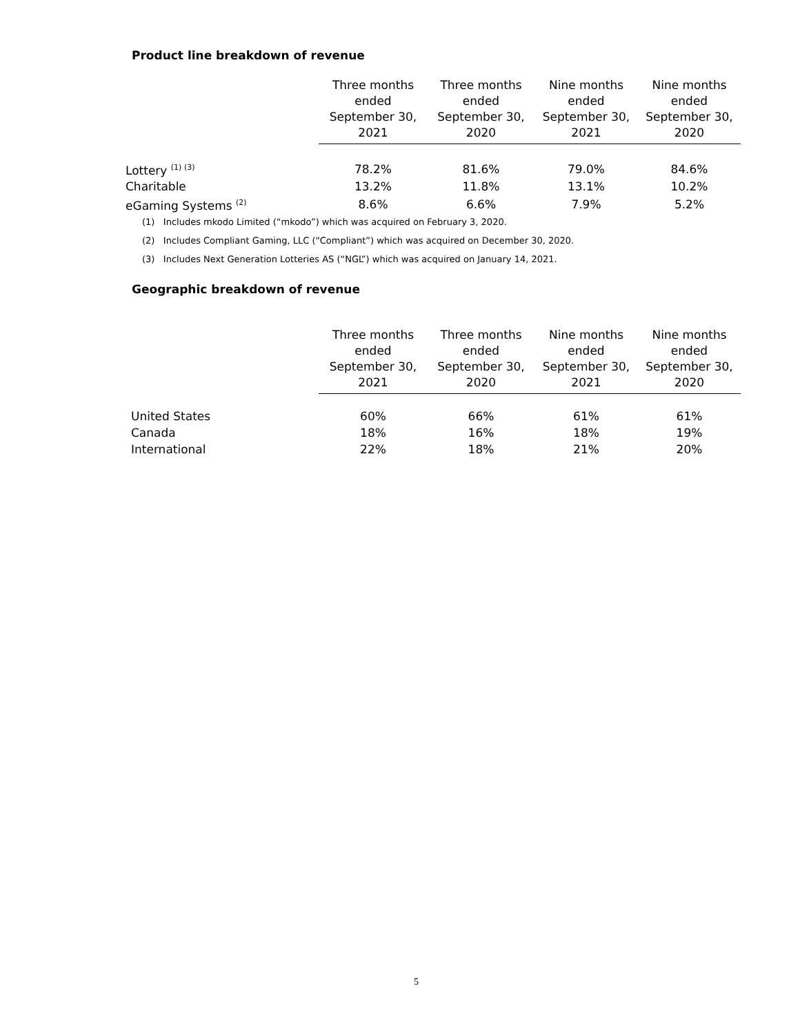Product line breakdown of revenue
| | Three months ended September 30, 2021 | Three months ended September 30, 2020 | Nine months ended September 30, 2021 | Nine months ended September 30, 2020 |
| --- | --- | --- | --- | --- |
| Lottery <sup>(1) (3)</sup> | 78.2% | 81.6% | 79.0% | 84.6% |
| Charitable | 13.2% | 11.8% | 13.1% | 10.2% |
| eGaming Systems <sup>(2)</sup> | 8.6% | 6.6% | 7.9% | 5.2% |
(1) Includes mkodo Limited (“mkodo”) which was acquired on February 3, 2020.
(2) Includes Compliant Gaming, LLC (“Compliant”) which was acquired on December 30, 2020.
(3) Includes Next Generation Lotteries AS (“NGL”) which was acquired on January 14, 2021.
Geographic breakdown of revenue
| | Three months ended September 30, 2021 | Three months ended September 30, 2020 | Nine months ended September 30, 2021 | Nine months ended September 30, 2020 |
| --- | --- | --- | --- | --- |
| United States | 60% | 66% | 61% | 61% |
| Canada | 18% | 16% | 18% | 19% |
| International | 22% | 18% | 21% | 20% |
5